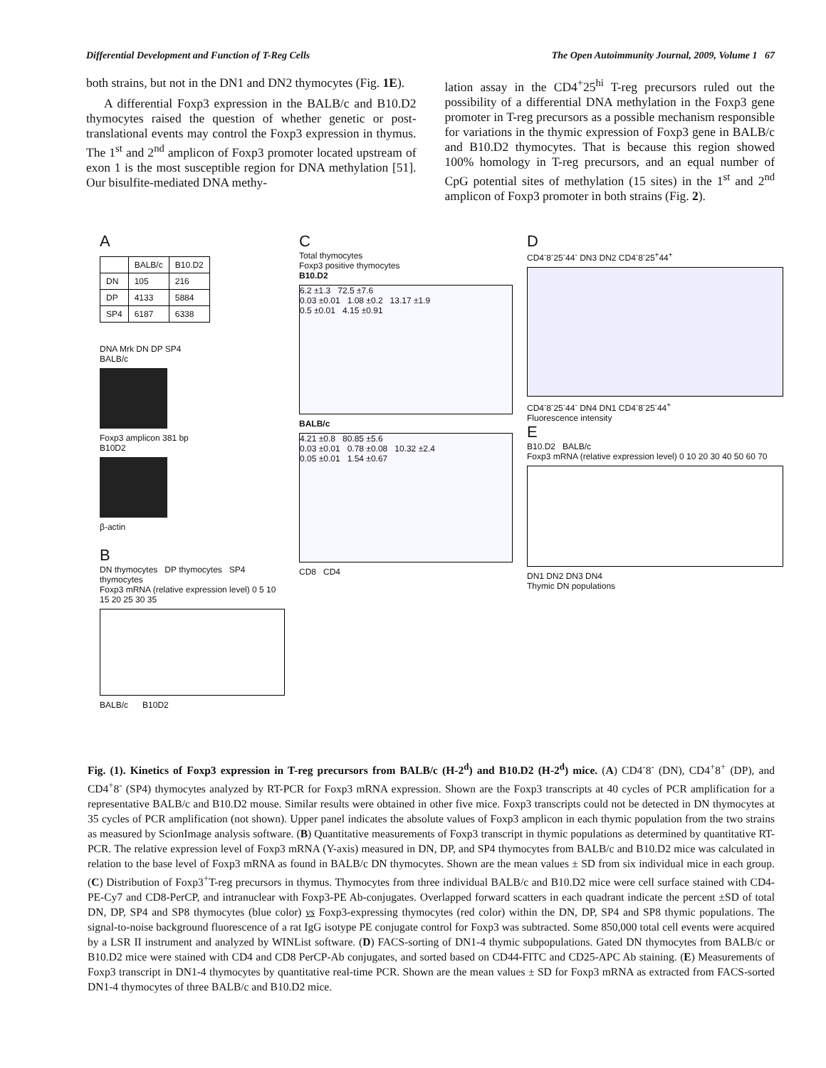Differential Development and Function of T-Reg Cells The Open Autoimmunity Journal, 2009, Volume 1 67
both strains, but not in the DN1 and DN2 thymocytes (Fig. 1E).
A differential Foxp3 expression in the BALB/c and B10.D2 thymocytes raised the question of whether genetic or post-translational events may control the Foxp3 expression in thymus. The 1<sup>st</sup> and 2<sup>nd</sup> amplicon of Foxp3 promoter located upstream of exon 1 is the most susceptible region for DNA methylation [51]. Our bisulfite-mediated DNA methy-
lation assay in the CD4<sup>+</sup>25<sup>hi</sup> T-reg precursors ruled out the possibility of a differential DNA methylation in the Foxp3 gene promoter in T-reg precursors as a possible mechanism responsible for variations in the thymic expression of Foxp3 gene in BALB/c and B10.D2 thymocytes. That is because this region showed 100% homology in T-reg precursors, and an equal number of CpG potential sites of methylation (15 sites) in the 1<sup>st</sup> and 2<sup>nd</sup> amplicon of Foxp3 promoter in both strains (Fig. 2).
A
| | BALB/c | B10.D2 |
| --- | --- | --- |
| DN | 105 | 216 |
| DP | 4133 | 5884 |
| SP4 | 6187 | 6338 |
DNA Mrk DN DP SP4
BALB/c
Foxp3 amplicon 381 bp
B10D2
β-actin
B
DN thymocytes DP thymocytes SP4 thymocytes
Foxp3 mRNA (relative expression level) 0 5 10 15 20 25 30 35
BALB/c B10D2
C
Total thymocytes
Foxp3 positive thymocytes
B10.D2
6.2 ±1.3 72.5 ±7.6
0.03 ±0.01 1.08 ±0.2 13.17 ±1.9
0.5 ±0.01 4.15 ±0.91
BALB/c
4.21 ±0.8 80.85 ±5.6
0.03 ±0.01 0.78 ±0.08 10.32 ±2.4
0.05 ±0.01 1.54 ±0.67
CD8 CD4
D
CD4<sup>-</sup>8<sup>-</sup>25<sup>-</sup>44<sup>-</sup> DN3 DN2 CD4<sup>-</sup>8<sup>-</sup>25<sup>+</sup>44<sup>+</sup>
CD4<sup>-</sup>8<sup>-</sup>25<sup>-</sup>44<sup>-</sup> DN4 DN1 CD4<sup>-</sup>8<sup>-</sup>25<sup>-</sup>44<sup>+</sup>
Fluorescence intensity
E
B10.D2 BALB/c
Foxp3 mRNA (relative expression level) 0 10 20 30 40 50 60 70
DN1 DN2 DN3 DN4
Thymic DN populations
Fig. (1). Kinetics of Foxp3 expression in T-reg precursors from BALB/c (H-2<sup>d</sup>) and B10.D2 (H-2<sup>d</sup>) mice. (A) CD4<sup>-</sup>8<sup>-</sup> (DN), CD4<sup>+</sup>8<sup>+</sup> (DP), and CD4<sup>+</sup>8<sup>-</sup> (SP4) thymocytes analyzed by RT-PCR for Foxp3 mRNA expression. Shown are the Foxp3 transcripts at 40 cycles of PCR amplification for a representative BALB/c and B10.D2 mouse. Similar results were obtained in other five mice. Foxp3 transcripts could not be detected in DN thymocytes at 35 cycles of PCR amplification (not shown). Upper panel indicates the absolute values of Foxp3 amplicon in each thymic population from the two strains as measured by ScionImage analysis software. (B) Quantitative measurements of Foxp3 transcript in thymic populations as determined by quantitative RT-PCR. The relative expression level of Foxp3 mRNA (Y-axis) measured in DN, DP, and SP4 thymocytes from BALB/c and B10.D2 mice was calculated in relation to the base level of Foxp3 mRNA as found in BALB/c DN thymocytes. Shown are the mean values ± SD from six individual mice in each group. (C) Distribution of Foxp3<sup>+</sup>T-reg precursors in thymus. Thymocytes from three individual BALB/c and B10.D2 mice were cell surface stained with CD4-PE-Cy7 and CD8-PerCP, and intranuclear with Foxp3-PE Ab-conjugates. Overlapped forward scatters in each quadrant indicate the percent ±SD of total DN, DP, SP4 and SP8 thymocytes (blue color) vs Foxp3-expressing thymocytes (red color) within the DN, DP, SP4 and SP8 thymic populations. The signal-to-noise background fluorescence of a rat IgG isotype PE conjugate control for Foxp3 was subtracted. Some 850,000 total cell events were acquired by a LSR II instrument and analyzed by WINList software. (D) FACS-sorting of DN1-4 thymic subpopulations. Gated DN thymocytes from BALB/c or B10.D2 mice were stained with CD4 and CD8 PerCP-Ab conjugates, and sorted based on CD44-FITC and CD25-APC Ab staining. (E) Measurements of Foxp3 transcript in DN1-4 thymocytes by quantitative real-time PCR. Shown are the mean values ± SD for Foxp3 mRNA as extracted from FACS-sorted DN1-4 thymocytes of three BALB/c and B10.D2 mice.